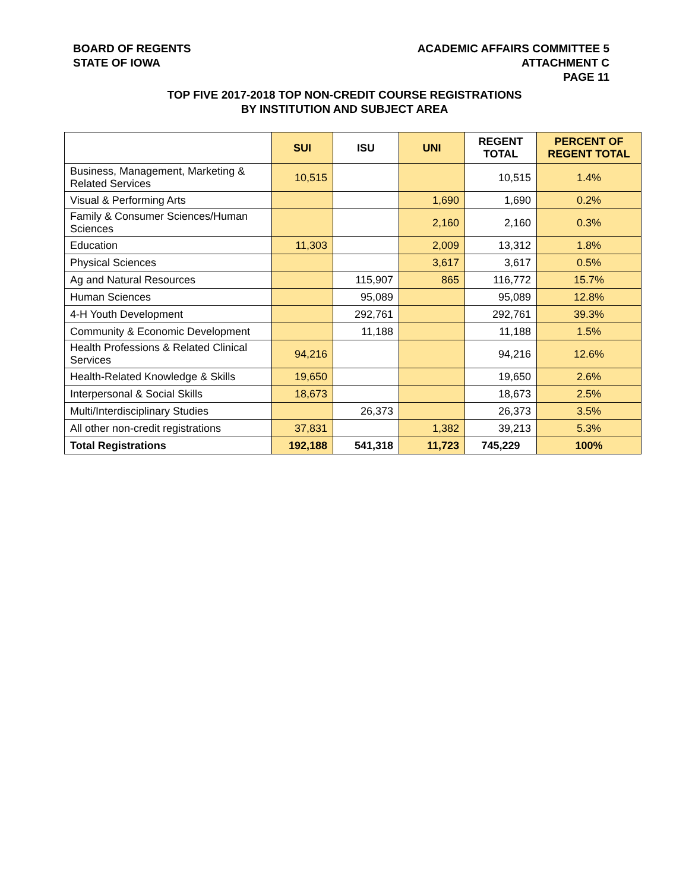BOARD OF REGENTS
STATE OF IOWA
ACADEMIC AFFAIRS COMMITTEE 5
ATTACHMENT C
PAGE 11
TOP FIVE 2017-2018 TOP NON-CREDIT COURSE REGISTRATIONS
BY INSTITUTION AND SUBJECT AREA
| | SUI | ISU | UNI | REGENT TOTAL | PERCENT OF REGENT TOTAL |
| --- | --- | --- | --- | --- | --- |
| Business, Management, Marketing & Related Services | 10,515 | | | 10,515 | 1.4% |
| Visual & Performing Arts | | | 1,690 | 1,690 | 0.2% |
| Family & Consumer Sciences/Human Sciences | | | 2,160 | 2,160 | 0.3% |
| Education | 11,303 | | 2,009 | 13,312 | 1.8% |
| Physical Sciences | | | 3,617 | 3,617 | 0.5% |
| Ag and Natural Resources | | 115,907 | 865 | 116,772 | 15.7% |
| Human Sciences | | 95,089 | | 95,089 | 12.8% |
| 4-H Youth Development | | 292,761 | | 292,761 | 39.3% |
| Community & Economic Development | | 11,188 | | 11,188 | 1.5% |
| Health Professions & Related Clinical Services | 94,216 | | | 94,216 | 12.6% |
| Health-Related Knowledge & Skills | 19,650 | | | 19,650 | 2.6% |
| Interpersonal & Social Skills | 18,673 | | | 18,673 | 2.5% |
| Multi/Interdisciplinary Studies | | 26,373 | | 26,373 | 3.5% |
| All other non-credit registrations | 37,831 | | 1,382 | 39,213 | 5.3% |
| Total Registrations | 192,188 | 541,318 | 11,723 | 745,229 | 100% |